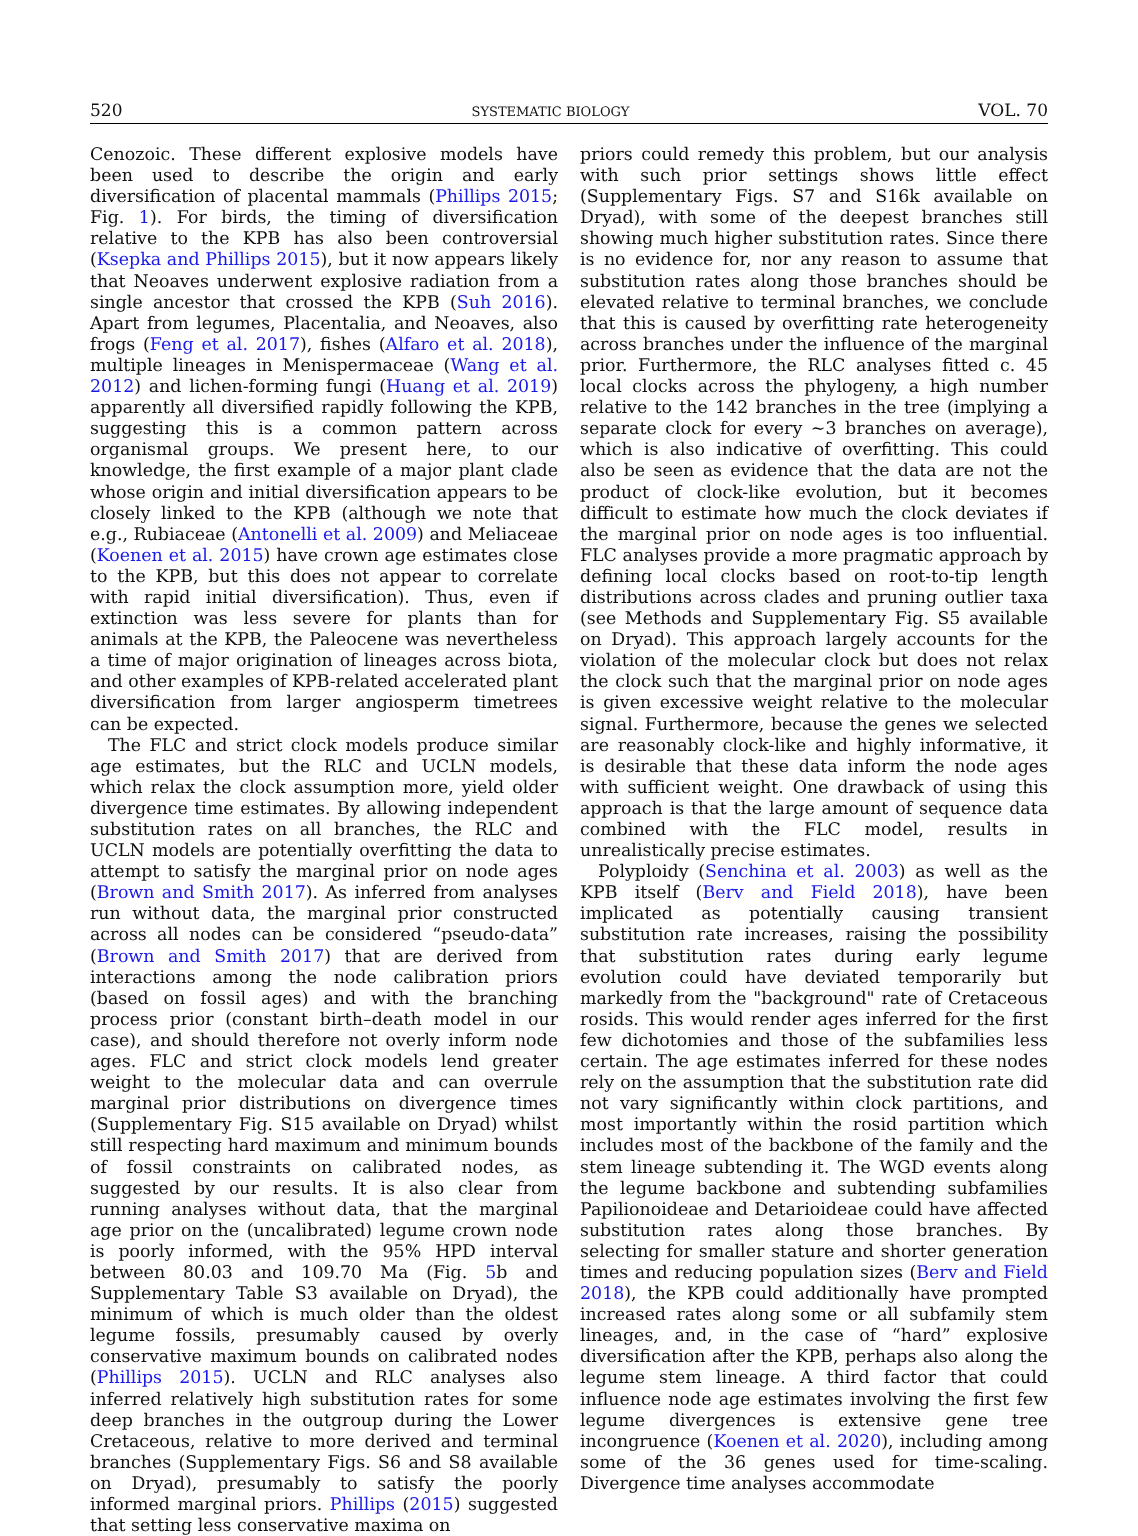520 SYSTEMATIC BIOLOGY VOL. 70
Cenozoic. These different explosive models have been used to describe the origin and early diversification of placental mammals (Phillips 2015; Fig. 1). For birds, the timing of diversification relative to the KPB has also been controversial (Ksepka and Phillips 2015), but it now appears likely that Neoaves underwent explosive radiation from a single ancestor that crossed the KPB (Suh 2016). Apart from legumes, Placentalia, and Neoaves, also frogs (Feng et al. 2017), fishes (Alfaro et al. 2018), multiple lineages in Menispermaceae (Wang et al. 2012) and lichen-forming fungi (Huang et al. 2019) apparently all diversified rapidly following the KPB, suggesting this is a common pattern across organismal groups. We present here, to our knowledge, the first example of a major plant clade whose origin and initial diversification appears to be closely linked to the KPB (although we note that e.g., Rubiaceae (Antonelli et al. 2009) and Meliaceae (Koenen et al. 2015) have crown age estimates close to the KPB, but this does not appear to correlate with rapid initial diversification). Thus, even if extinction was less severe for plants than for animals at the KPB, the Paleocene was nevertheless a time of major origination of lineages across biota, and other examples of KPB-related accelerated plant diversification from larger angiosperm timetrees can be expected.
The FLC and strict clock models produce similar age estimates, but the RLC and UCLN models, which relax the clock assumption more, yield older divergence time estimates. By allowing independent substitution rates on all branches, the RLC and UCLN models are potentially overfitting the data to attempt to satisfy the marginal prior on node ages (Brown and Smith 2017). As inferred from analyses run without data, the marginal prior constructed across all nodes can be considered “pseudo-data” (Brown and Smith 2017) that are derived from interactions among the node calibration priors (based on fossil ages) and with the branching process prior (constant birth–death model in our case), and should therefore not overly inform node ages. FLC and strict clock models lend greater weight to the molecular data and can overrule marginal prior distributions on divergence times (Supplementary Fig. S15 available on Dryad) whilst still respecting hard maximum and minimum bounds of fossil constraints on calibrated nodes, as suggested by our results. It is also clear from running analyses without data, that the marginal age prior on the (uncalibrated) legume crown node is poorly informed, with the 95% HPD interval between 80.03 and 109.70 Ma (Fig. 5b and Supplementary Table S3 available on Dryad), the minimum of which is much older than the oldest legume fossils, presumably caused by overly conservative maximum bounds on calibrated nodes (Phillips 2015). UCLN and RLC analyses also inferred relatively high substitution rates for some deep branches in the outgroup during the Lower Cretaceous, relative to more derived and terminal branches (Supplementary Figs. S6 and S8 available on Dryad), presumably to satisfy the poorly informed marginal priors. Phillips (2015) suggested that setting less conservative maxima on
priors could remedy this problem, but our analysis with such prior settings shows little effect (Supplementary Figs. S7 and S16k available on Dryad), with some of the deepest branches still showing much higher substitution rates. Since there is no evidence for, nor any reason to assume that substitution rates along those branches should be elevated relative to terminal branches, we conclude that this is caused by overfitting rate heterogeneity across branches under the influence of the marginal prior. Furthermore, the RLC analyses fitted c. 45 local clocks across the phylogeny, a high number relative to the 142 branches in the tree (implying a separate clock for every ∼3 branches on average), which is also indicative of overfitting. This could also be seen as evidence that the data are not the product of clock-like evolution, but it becomes difficult to estimate how much the clock deviates if the marginal prior on node ages is too influential. FLC analyses provide a more pragmatic approach by defining local clocks based on root-to-tip length distributions across clades and pruning outlier taxa (see Methods and Supplementary Fig. S5 available on Dryad). This approach largely accounts for the violation of the molecular clock but does not relax the clock such that the marginal prior on node ages is given excessive weight relative to the molecular signal. Furthermore, because the genes we selected are reasonably clock-like and highly informative, it is desirable that these data inform the node ages with sufficient weight. One drawback of using this approach is that the large amount of sequence data combined with the FLC model, results in unrealistically precise estimates.
Polyploidy (Senchina et al. 2003) as well as the KPB itself (Berv and Field 2018), have been implicated as potentially causing transient substitution rate increases, raising the possibility that substitution rates during early legume evolution could have deviated temporarily but markedly from the "background" rate of Cretaceous rosids. This would render ages inferred for the first few dichotomies and those of the subfamilies less certain. The age estimates inferred for these nodes rely on the assumption that the substitution rate did not vary significantly within clock partitions, and most importantly within the rosid partition which includes most of the backbone of the family and the stem lineage subtending it. The WGD events along the legume backbone and subtending subfamilies Papilionoideae and Detarioideae could have affected substitution rates along those branches. By selecting for smaller stature and shorter generation times and reducing population sizes (Berv and Field 2018), the KPB could additionally have prompted increased rates along some or all subfamily stem lineages, and, in the case of “hard” explosive diversification after the KPB, perhaps also along the legume stem lineage. A third factor that could influence node age estimates involving the first few legume divergences is extensive gene tree incongruence (Koenen et al. 2020), including among some of the 36 genes used for time-scaling. Divergence time analyses accommodate